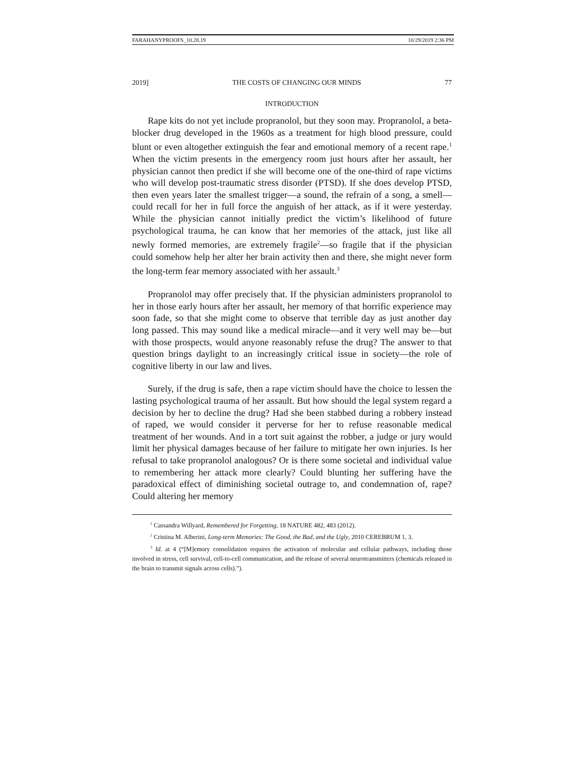FARAHANYPROOFS_10.28.19 10/29/2019 2:36 PM
2019] THE COSTS OF CHANGING OUR MINDS 77
INTRODUCTION
Rape kits do not yet include propranolol, but they soon may. Propranolol, a beta-blocker drug developed in the 1960s as a treatment for high blood pressure, could blunt or even altogether extinguish the fear and emotional memory of a recent rape.<sup>1</sup> When the victim presents in the emergency room just hours after her assault, her physician cannot then predict if she will become one of the one-third of rape victims who will develop post-traumatic stress disorder (PTSD). If she does develop PTSD, then even years later the smallest trigger—a sound, the refrain of a song, a smell—could recall for her in full force the anguish of her attack, as if it were yesterday. While the physician cannot initially predict the victim’s likelihood of future psychological trauma, he can know that her memories of the attack, just like all newly formed memories, are extremely fragile<sup>2</sup>—so fragile that if the physician could somehow help her alter her brain activity then and there, she might never form the long-term fear memory associated with her assault.<sup>3</sup>
Propranolol may offer precisely that. If the physician administers propranolol to her in those early hours after her assault, her memory of that horrific experience may soon fade, so that she might come to observe that terrible day as just another day long passed. This may sound like a medical miracle—and it very well may be—but with those prospects, would anyone reasonably refuse the drug? The answer to that question brings daylight to an increasingly critical issue in society—the role of cognitive liberty in our law and lives.
Surely, if the drug is safe, then a rape victim should have the choice to lessen the lasting psychological trauma of her assault. But how should the legal system regard a decision by her to decline the drug? Had she been stabbed during a robbery instead of raped, we would consider it perverse for her to refuse reasonable medical treatment of her wounds. And in a tort suit against the robber, a judge or jury would limit her physical damages because of her failure to mitigate her own injuries. Is her refusal to take propranolol analogous? Or is there some societal and individual value to remembering her attack more clearly? Could blunting her suffering have the paradoxical effect of diminishing societal outrage to, and condemnation of, rape? Could altering her memory
<sup>1</sup> Cassandra Willyard, Remembered for Forgetting, 18 NATURE 482, 483 (2012).
<sup>2</sup> Cristina M. Alberini, Long-term Memories: The Good, the Bad, and the Ugly, 2010 CEREBRUM 1, 3.
<sup>3</sup> Id. at 4 (“[M]emory consolidation requires the activation of molecular and cellular pathways, including those involved in stress, cell survival, cell-to-cell communication, and the release of several neurotransmitters (chemicals released in the brain to transmit signals across cells).”).